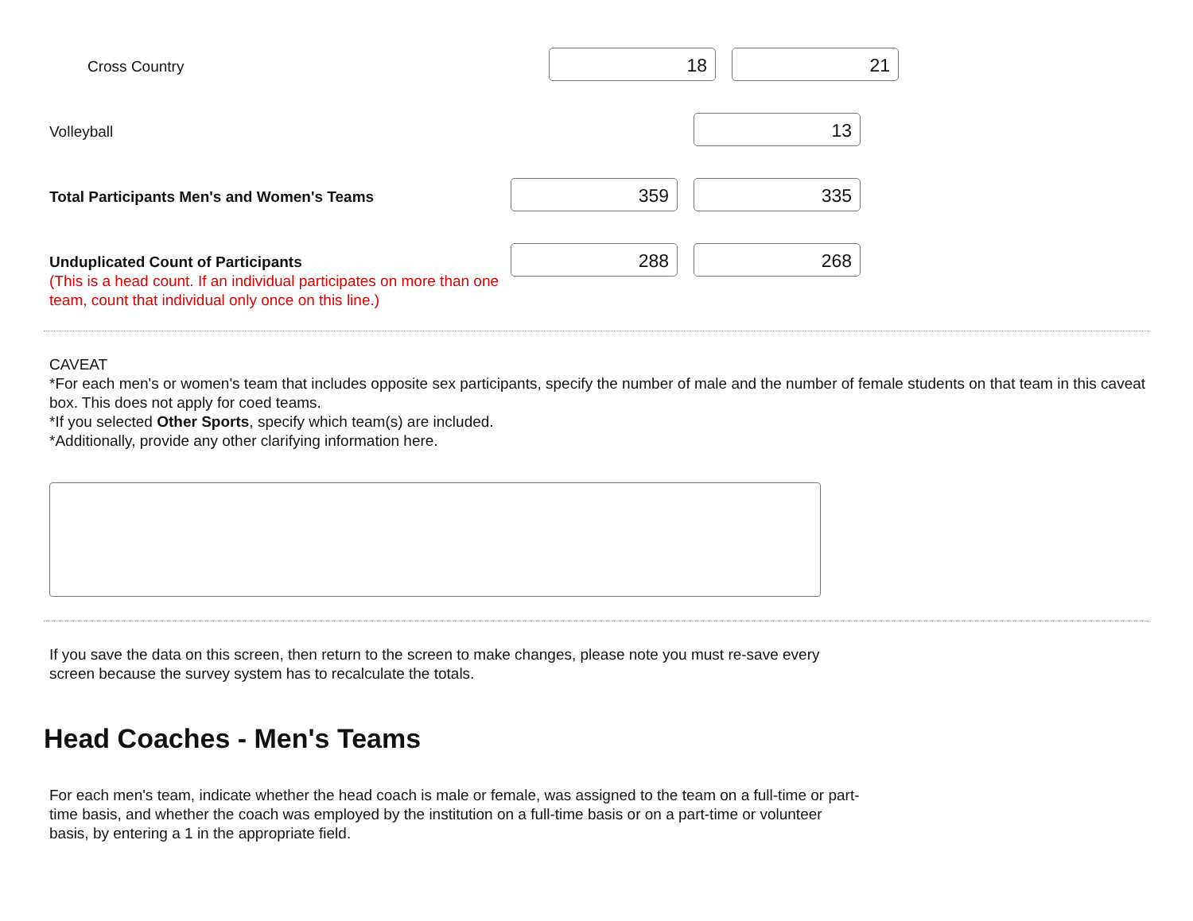Cross Country
18 21
Volleyball
13
Total Participants Men's and Women's Teams
359 335
Unduplicated Count of Participants
(This is a head count. If an individual participates on more than one team, count that individual only once on this line.)
288 268
CAVEAT
*For each men's or women's team that includes opposite sex participants, specify the number of male and the number of female students on that team in this caveat box. This does not apply for coed teams.
*If you selected Other Sports, specify which team(s) are included.
*Additionally, provide any other clarifying information here.
If you save the data on this screen, then return to the screen to make changes, please note you must re-save every screen because the survey system has to recalculate the totals.
Head Coaches - Men's Teams
For each men's team, indicate whether the head coach is male or female, was assigned to the team on a full-time or part-time basis, and whether the coach was employed by the institution on a full-time basis or on a part-time or volunteer basis, by entering a 1 in the appropriate field.